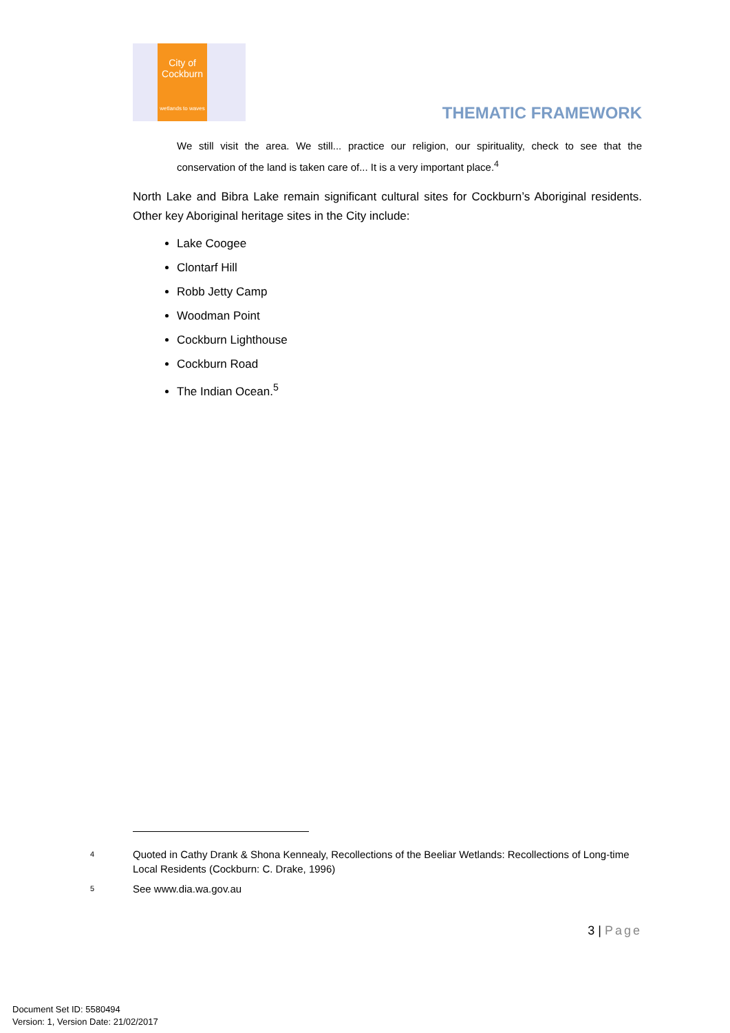City of
Cockburn
wetlands to waves
THEMATIC FRAMEWORK
We still visit the area. We still... practice our religion, our spirituality, check to see that the conservation of the land is taken care of... It is a very important place.<sup>4</sup>
North Lake and Bibra Lake remain significant cultural sites for Cockburn’s Aboriginal residents. Other key Aboriginal heritage sites in the City include:
Lake Coogee
Clontarf Hill
Robb Jetty Camp
Woodman Point
Cockburn Lighthouse
Cockburn Road
The Indian Ocean.<sup>5</sup>
4 Quoted in Cathy Drank & Shona Kennealy, Recollections of the Beeliar Wetlands: Recollections of Long-time Local Residents (Cockburn: C. Drake, 1996)
5 See www.dia.wa.gov.au
3 | Page
Document Set ID: 5580494
Version: 1, Version Date: 21/02/2017